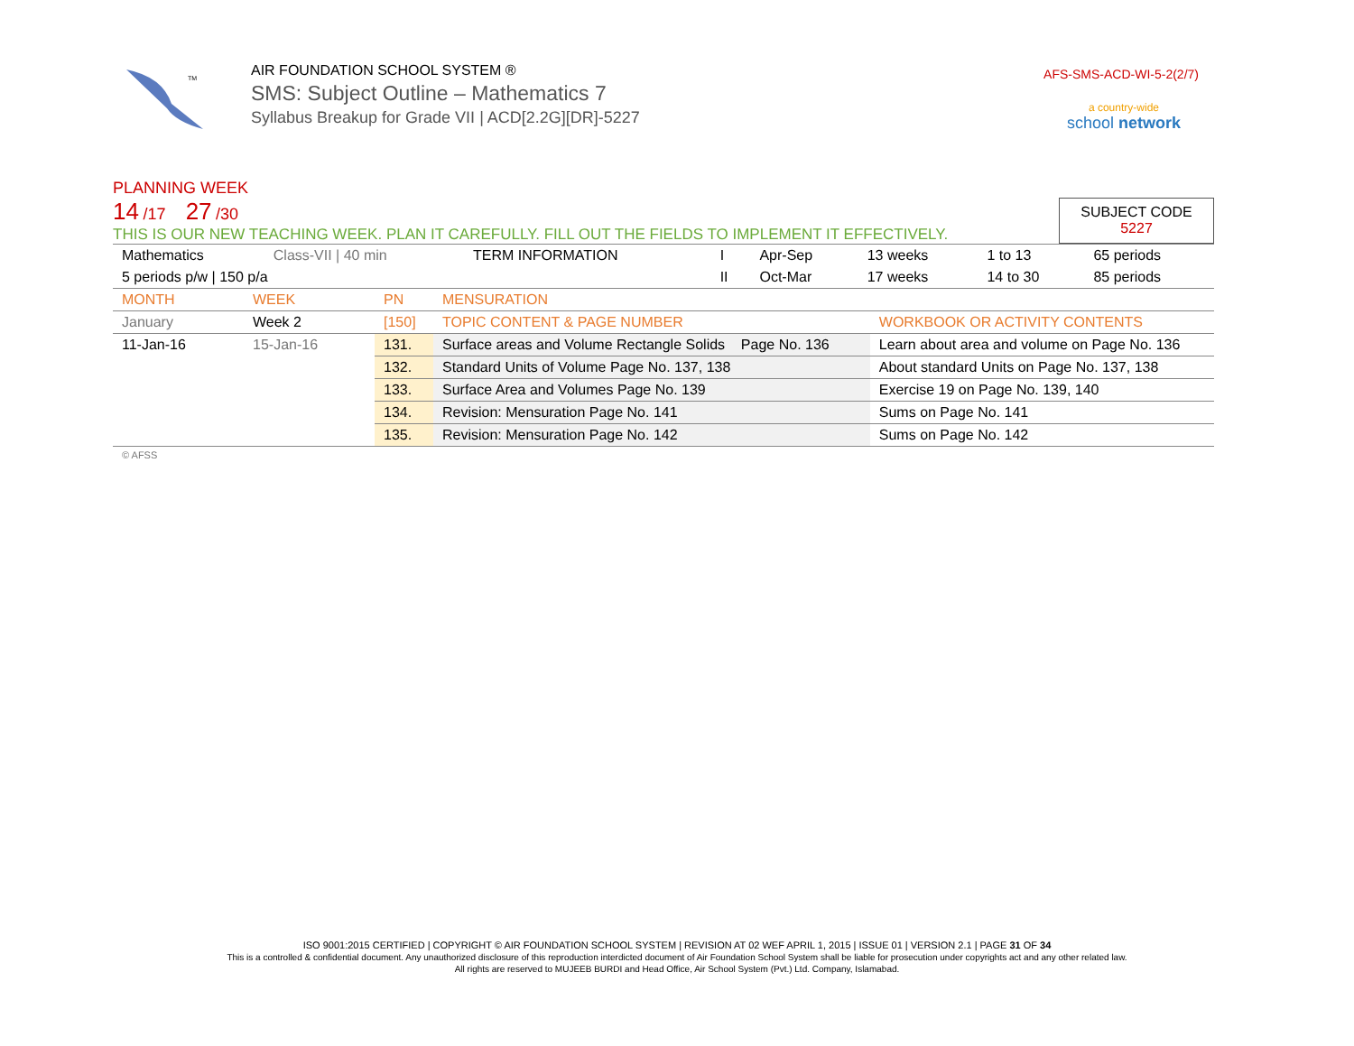TM
AIR FOUNDATION SCHOOL SYSTEM ®
SMS: Subject Outline – Mathematics 7
Syllabus Breakup for Grade VII | ACD[2.2G][DR]-5227
AFS-SMS-ACD-WI-5-2(2/7)
a country-wide
school network
PLANNING WEEK
14 /17 27 /30
THIS IS OUR NEW TEACHING WEEK. PLAN IT CAREFULLY. FILL OUT THE FIELDS TO IMPLEMENT IT EFFECTIVELY.
SUBJECT CODE
5227
| Mathematics | Class-VII / 40 min | TERM INFORMATION | I | Apr-Sep | 13 weeks | 1 to 13 | 65 periods |
| 5 periods p/w / 150 p/a | | | II | Oct-Mar | 17 weeks | 14 to 30 | 85 periods |
| MONTH | WEEK | PN | MENSURATION | |
| January | Week 2 | [150] | TOPIC CONTENT & PAGE NUMBER | WORKBOOK OR ACTIVITY CONTENTS |
| 11-Jan-16 | 15-Jan-16 | 131. | Surface areas and Volume Rectangle Solids Page No. 136 | Learn about area and volume on Page No. 136 |
| | | 132. | Standard Units of Volume Page No. 137, 138 | About standard Units on Page No. 137, 138 |
| | | 133. | Surface Area and Volumes Page No. 139 | Exercise 19 on Page No. 139, 140 |
| | | 134. | Revision: Mensuration Page No. 141 | Sums on Page No. 141 |
| | | 135. | Revision: Mensuration Page No. 142 | Sums on Page No. 142 |
© AFSS
ISO 9001:2015 CERTIFIED | COPYRIGHT © AIR FOUNDATION SCHOOL SYSTEM | REVISION AT 02 WEF APRIL 1, 2015 | ISSUE 01 | VERSION 2.1 | PAGE 31 OF 34
This is a controlled & confidential document. Any unauthorized disclosure of this reproduction interdicted document of Air Foundation School System shall be liable for prosecution under copyrights act and any other related law.
All rights are reserved to MUJEEB BURDI and Head Office, Air School System (Pvt.) Ltd. Company, Islamabad.